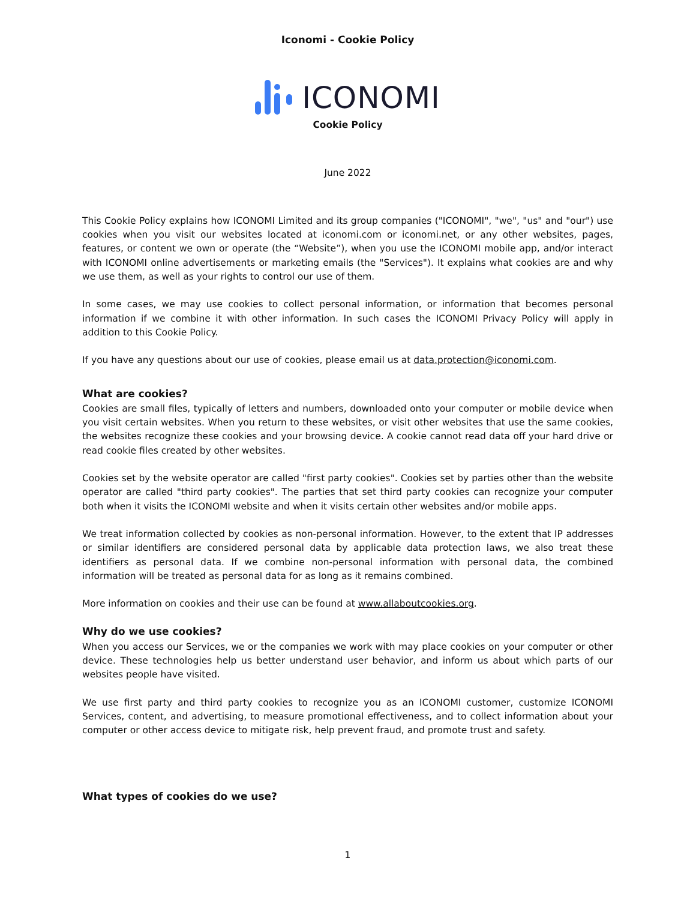Iconomi - Cookie Policy
ICONOMI
Cookie Policy
June 2022
This Cookie Policy explains how ICONOMI Limited and its group companies ("ICONOMI", "we", "us" and "our") use cookies when you visit our websites located at iconomi.com or iconomi.net, or any other websites, pages, features, or content we own or operate (the “Website”), when you use the ICONOMI mobile app, and/or interact with ICONOMI online advertisements or marketing emails (the "Services"). It explains what cookies are and why we use them, as well as your rights to control our use of them.
In some cases, we may use cookies to collect personal information, or information that becomes personal information if we combine it with other information. In such cases the ICONOMI Privacy Policy will apply in addition to this Cookie Policy.
If you have any questions about our use of cookies, please email us at data.protection@iconomi.com.
What are cookies?
Cookies are small files, typically of letters and numbers, downloaded onto your computer or mobile device when you visit certain websites. When you return to these websites, or visit other websites that use the same cookies, the websites recognize these cookies and your browsing device. A cookie cannot read data off your hard drive or read cookie files created by other websites.
Cookies set by the website operator are called "first party cookies". Cookies set by parties other than the website operator are called "third party cookies". The parties that set third party cookies can recognize your computer both when it visits the ICONOMI website and when it visits certain other websites and/or mobile apps.
We treat information collected by cookies as non-personal information. However, to the extent that IP addresses or similar identifiers are considered personal data by applicable data protection laws, we also treat these identifiers as personal data. If we combine non-personal information with personal data, the combined information will be treated as personal data for as long as it remains combined.
More information on cookies and their use can be found at www.allaboutcookies.org.
Why do we use cookies?
When you access our Services, we or the companies we work with may place cookies on your computer or other device. These technologies help us better understand user behavior, and inform us about which parts of our websites people have visited.
We use first party and third party cookies to recognize you as an ICONOMI customer, customize ICONOMI Services, content, and advertising, to measure promotional effectiveness, and to collect information about your computer or other access device to mitigate risk, help prevent fraud, and promote trust and safety.
What types of cookies do we use?
1